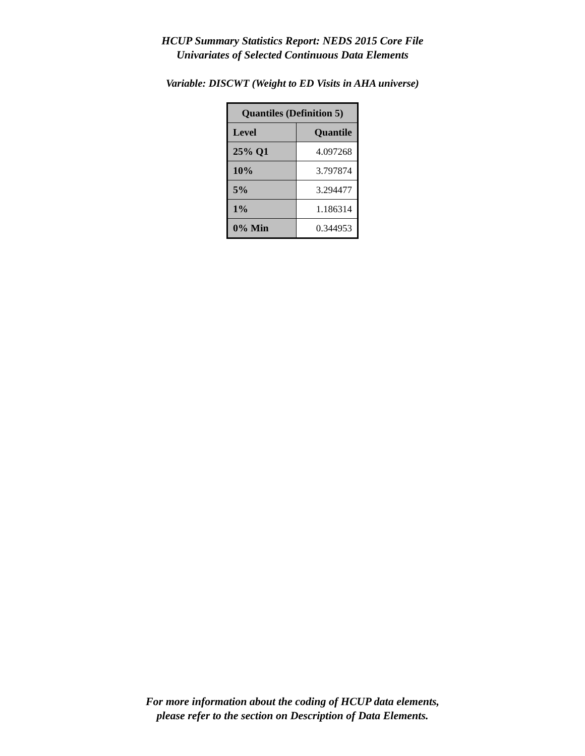HCUP Summary Statistics Report: NEDS 2015 Core File
Univariates of Selected Continuous Data Elements
Variable: DISCWT (Weight to ED Visits in AHA universe)
| Quantiles (Definition 5) | |
| --- | --- |
| Level | Quantile |
| 25% Q1 | 4.097268 |
| 10% | 3.797874 |
| 5% | 3.294477 |
| 1% | 1.186314 |
| 0% Min | 0.344953 |
For more information about the coding of HCUP data elements,
please refer to the section on Description of Data Elements.